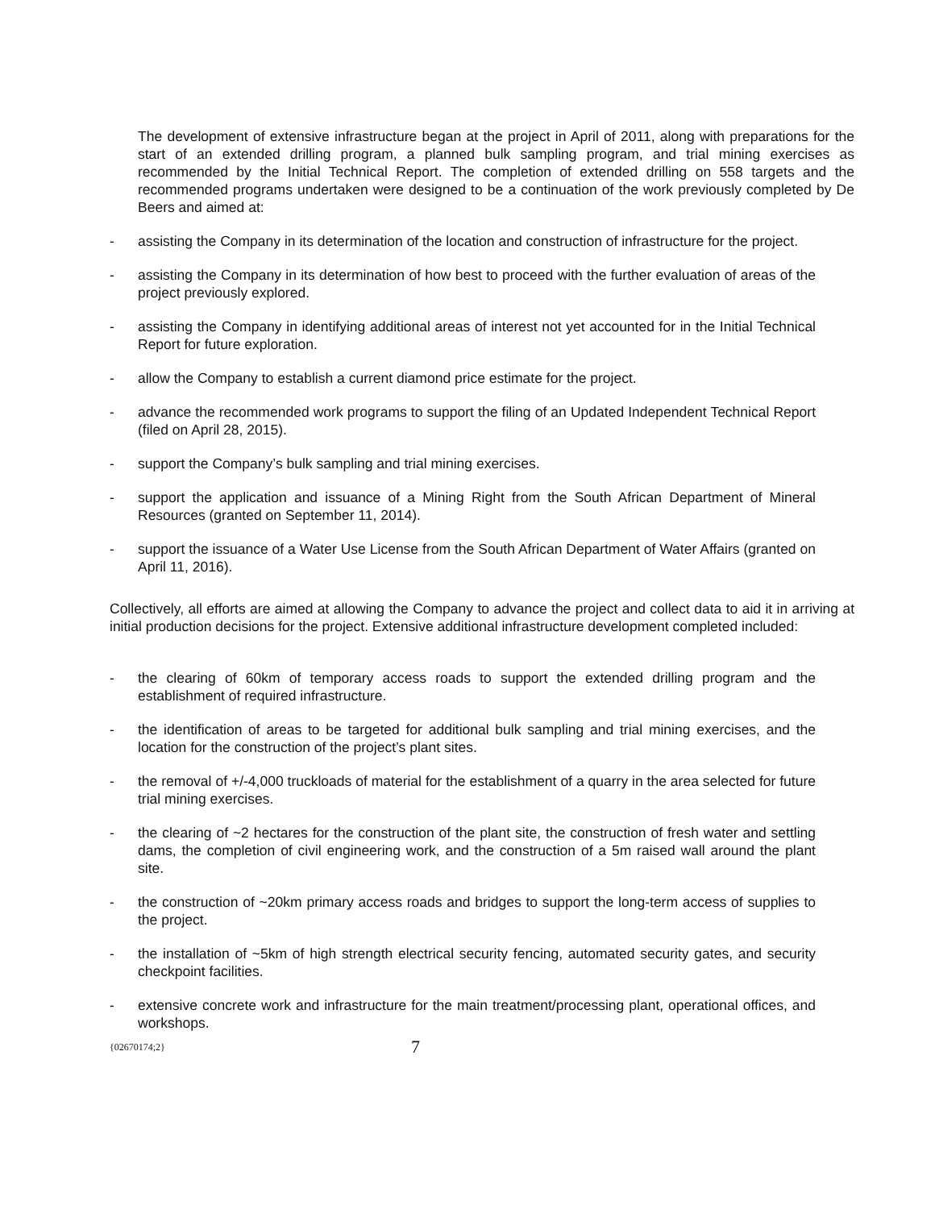The development of extensive infrastructure began at the project in April of 2011, along with preparations for the start of an extended drilling program, a planned bulk sampling program, and trial mining exercises as recommended by the Initial Technical Report. The completion of extended drilling on 558 targets and the recommended programs undertaken were designed to be a continuation of the work previously completed by De Beers and aimed at:
- assisting the Company in its determination of the location and construction of infrastructure for the project.
- assisting the Company in its determination of how best to proceed with the further evaluation of areas of the project previously explored.
- assisting the Company in identifying additional areas of interest not yet accounted for in the Initial Technical Report for future exploration.
- allow the Company to establish a current diamond price estimate for the project.
- advance the recommended work programs to support the filing of an Updated Independent Technical Report (filed on April 28, 2015).
- support the Company’s bulk sampling and trial mining exercises.
- support the application and issuance of a Mining Right from the South African Department of Mineral Resources (granted on September 11, 2014).
- support the issuance of a Water Use License from the South African Department of Water Affairs (granted on April 11, 2016).
Collectively, all efforts are aimed at allowing the Company to advance the project and collect data to aid it in arriving at initial production decisions for the project. Extensive additional infrastructure development completed included:
- the clearing of 60km of temporary access roads to support the extended drilling program and the establishment of required infrastructure.
- the identification of areas to be targeted for additional bulk sampling and trial mining exercises, and the location for the construction of the project’s plant sites.
- the removal of +/-4,000 truckloads of material for the establishment of a quarry in the area selected for future trial mining exercises.
- the clearing of ~2 hectares for the construction of the plant site, the construction of fresh water and settling dams, the completion of civil engineering work, and the construction of a 5m raised wall around the plant site.
- the construction of ~20km primary access roads and bridges to support the long-term access of supplies to the project.
- the installation of ~5km of high strength electrical security fencing, automated security gates, and security checkpoint facilities.
- extensive concrete work and infrastructure for the main treatment/processing plant, operational offices, and workshops.
{02670174;2} 7